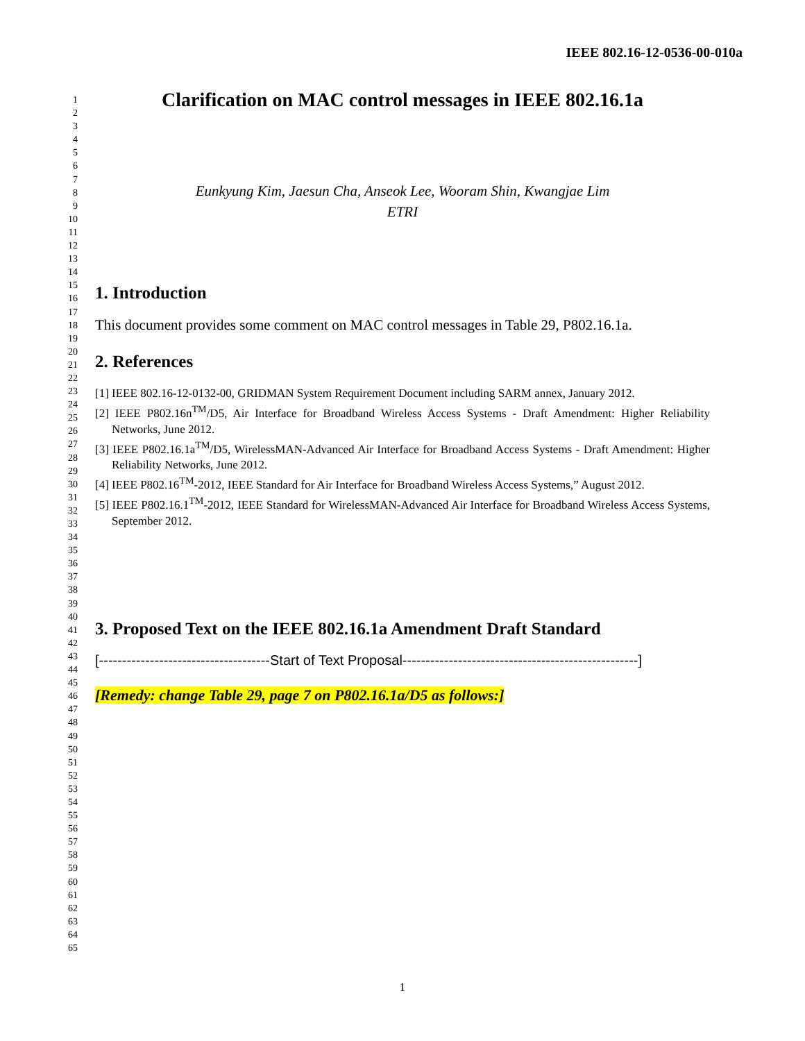IEEE 802.16-12-0536-00-010a
1
2
3
4
5
6
7
8
9
10
11
12
13
14
15
16
17
18
19
20
21
22
23
24
25
26
27
28
29
30
31
32
33
34
35
36
37
38
39
40
41
42
43
44
45
46
47
48
49
50
51
52
53
54
55
56
57
58
59
60
61
62
63
64
65
Clarification on MAC control messages in IEEE 802.16.1a
Eunkyung Kim, Jaesun Cha, Anseok Lee, Wooram Shin, Kwangjae Lim
ETRI
1. Introduction
This document provides some comment on MAC control messages in Table 29, P802.16.1a.
2. References
[1] IEEE 802.16-12-0132-00, GRIDMAN System Requirement Document including SARM annex, January 2012.
[2] IEEE P802.16n<sup>TM</sup>/D5, Air Interface for Broadband Wireless Access Systems - Draft Amendment: Higher Reliability Networks, June 2012.
[3] IEEE P802.16.1a<sup>TM</sup>/D5, WirelessMAN-Advanced Air Interface for Broadband Access Systems - Draft Amendment: Higher Reliability Networks, June 2012.
[4] IEEE P802.16<sup>TM</sup>-2012, IEEE Standard for Air Interface for Broadband Wireless Access Systems,” August 2012.
[5] IEEE P802.16.1<sup>TM</sup>-2012, IEEE Standard for WirelessMAN-Advanced Air Interface for Broadband Wireless Access Systems, September 2012.
3. Proposed Text on the IEEE 802.16.1a Amendment Draft Standard
[-------------------------------------Start of Text Proposal---------------------------------------------------]
[Remedy: change Table 29, page 7 on P802.16.1a/D5 as follows:]
1